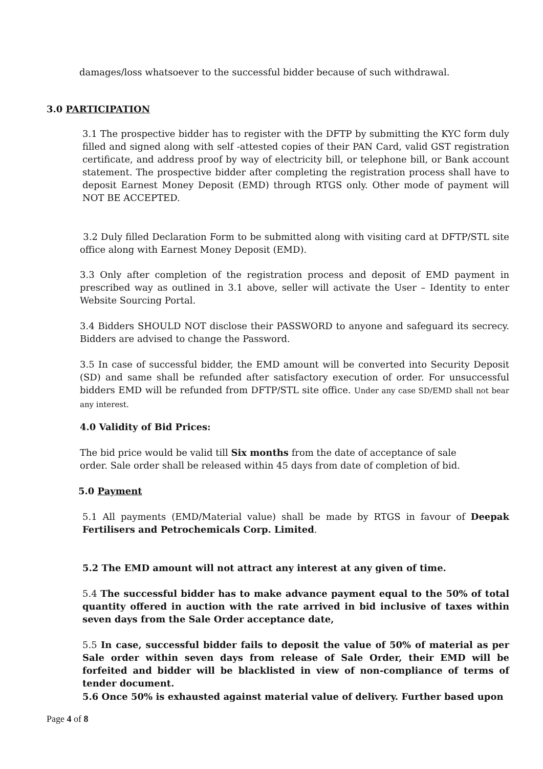damages/loss whatsoever to the successful bidder because of such withdrawal.
3.0 PARTICIPATION
3.1 The prospective bidder has to register with the DFTP by submitting the KYC form duly filled and signed along with self -attested copies of their PAN Card, valid GST registration certificate, and address proof by way of electricity bill, or telephone bill, or Bank account statement. The prospective bidder after completing the registration process shall have to deposit Earnest Money Deposit (EMD) through RTGS only. Other mode of payment will NOT BE ACCEPTED.
3.2 Duly filled Declaration Form to be submitted along with visiting card at DFTP/STL site office along with Earnest Money Deposit (EMD).
3.3 Only after completion of the registration process and deposit of EMD payment in prescribed way as outlined in 3.1 above, seller will activate the User – Identity to enter Website Sourcing Portal.
3.4 Bidders SHOULD NOT disclose their PASSWORD to anyone and safeguard its secrecy. Bidders are advised to change the Password.
3.5 In case of successful bidder, the EMD amount will be converted into Security Deposit (SD) and same shall be refunded after satisfactory execution of order. For unsuccessful bidders EMD will be refunded from DFTP/STL site office. Under any case SD/EMD shall not bear any interest.
4.0 Validity of Bid Prices:
The bid price would be valid till Six months from the date of acceptance of sale order. Sale order shall be released within 45 days from date of completion of bid.
5.0 Payment
5.1 All payments (EMD/Material value) shall be made by RTGS in favour of Deepak Fertilisers and Petrochemicals Corp. Limited.
5.2 The EMD amount will not attract any interest at any given of time.
5.4 The successful bidder has to make advance payment equal to the 50% of total quantity offered in auction with the rate arrived in bid inclusive of taxes within seven days from the Sale Order acceptance date,
5.5 In case, successful bidder fails to deposit the value of 50% of material as per Sale order within seven days from release of Sale Order, their EMD will be forfeited and bidder will be blacklisted in view of non-compliance of terms of tender document.
5.6 Once 50% is exhausted against material value of delivery. Further based upon
Page 4 of 8